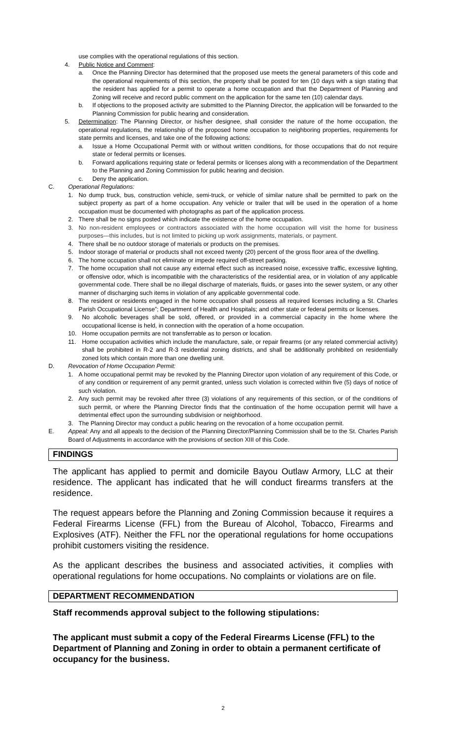use complies with the operational regulations of this section.
4. Public Notice and Comment:
a. Once the Planning Director has determined that the proposed use meets the general parameters of this code and the operational requirements of this section, the property shall be posted for ten (10 days with a sign stating that the resident has applied for a permit to operate a home occupation and that the Department of Planning and Zoning will receive and record public comment on the application for the same ten (10) calendar days.
b. If objections to the proposed activity are submitted to the Planning Director, the application will be forwarded to the Planning Commission for public hearing and consideration.
5. Determination: The Planning Director, or his/her designee, shall consider the nature of the home occupation, the operational regulations, the relationship of the proposed home occupation to neighboring properties, requirements for state permits and licenses, and take one of the following actions:
a. Issue a Home Occupational Permit with or without written conditions, for those occupations that do not require state or federal permits or licenses.
b. Forward applications requiring state or federal permits or licenses along with a recommendation of the Department to the Planning and Zoning Commission for public hearing and decision.
c. Deny the application.
C. Operational Regulations:
1. No dump truck, bus, construction vehicle, semi-truck, or vehicle of similar nature shall be permitted to park on the subject property as part of a home occupation. Any vehicle or trailer that will be used in the operation of a home occupation must be documented with photographs as part of the application process.
2. There shall be no signs posted which indicate the existence of the home occupation.
3. No non-resident employees or contractors associated with the home occupation will visit the home for business purposes—this includes, but is not limited to picking up work assignments, materials, or payment.
4. There shall be no outdoor storage of materials or products on the premises.
5. Indoor storage of material or products shall not exceed twenty (20) percent of the gross floor area of the dwelling.
6. The home occupation shall not eliminate or impede required off-street parking.
7. The home occupation shall not cause any external effect such as increased noise, excessive traffic, excessive lighting, or offensive odor, which is incompatible with the characteristics of the residential area, or in violation of any applicable governmental code. There shall be no illegal discharge of materials, fluids, or gases into the sewer system, or any other manner of discharging such items in violation of any applicable governmental code.
8. The resident or residents engaged in the home occupation shall possess all required licenses including a St. Charles Parish Occupational License”; Department of Health and Hospitals; and other state or federal permits or licenses.
9. No alcoholic beverages shall be sold, offered, or provided in a commercial capacity in the home where the occupational license is held, in connection with the operation of a home occupation.
10. Home occupation permits are not transferrable as to person or location.
11. Home occupation activities which include the manufacture, sale, or repair firearms (or any related commercial activity) shall be prohibited in R-2 and R-3 residential zoning districts, and shall be additionally prohibited on residentially zoned lots which contain more than one dwelling unit.
D. Revocation of Home Occupation Permit:
1. A home occupational permit may be revoked by the Planning Director upon violation of any requirement of this Code, or of any condition or requirement of any permit granted, unless such violation is corrected within five (5) days of notice of such violation.
2. Any such permit may be revoked after three (3) violations of any requirements of this section, or of the conditions of such permit, or where the Planning Director finds that the continuation of the home occupation permit will have a detrimental effect upon the surrounding subdivision or neighborhood.
3. The Planning Director may conduct a public hearing on the revocation of a home occupation permit.
E. Appeal: Any and all appeals to the decision of the Planning Director/Planning Commission shall be to the St. Charles Parish Board of Adjustments in accordance with the provisions of section XIII of this Code.
FINDINGS
The applicant has applied to permit and domicile Bayou Outlaw Armory, LLC at their residence. The applicant has indicated that he will conduct firearms transfers at the residence.
The request appears before the Planning and Zoning Commission because it requires a Federal Firearms License (FFL) from the Bureau of Alcohol, Tobacco, Firearms and Explosives (ATF). Neither the FFL nor the operational regulations for home occupations prohibit customers visiting the residence.
As the applicant describes the business and associated activities, it complies with operational regulations for home occupations. No complaints or violations are on file.
DEPARTMENT RECOMMENDATION
Staff recommends approval subject to the following stipulations:
The applicant must submit a copy of the Federal Firearms License (FFL) to the Department of Planning and Zoning in order to obtain a permanent certificate of occupancy for the business.
2